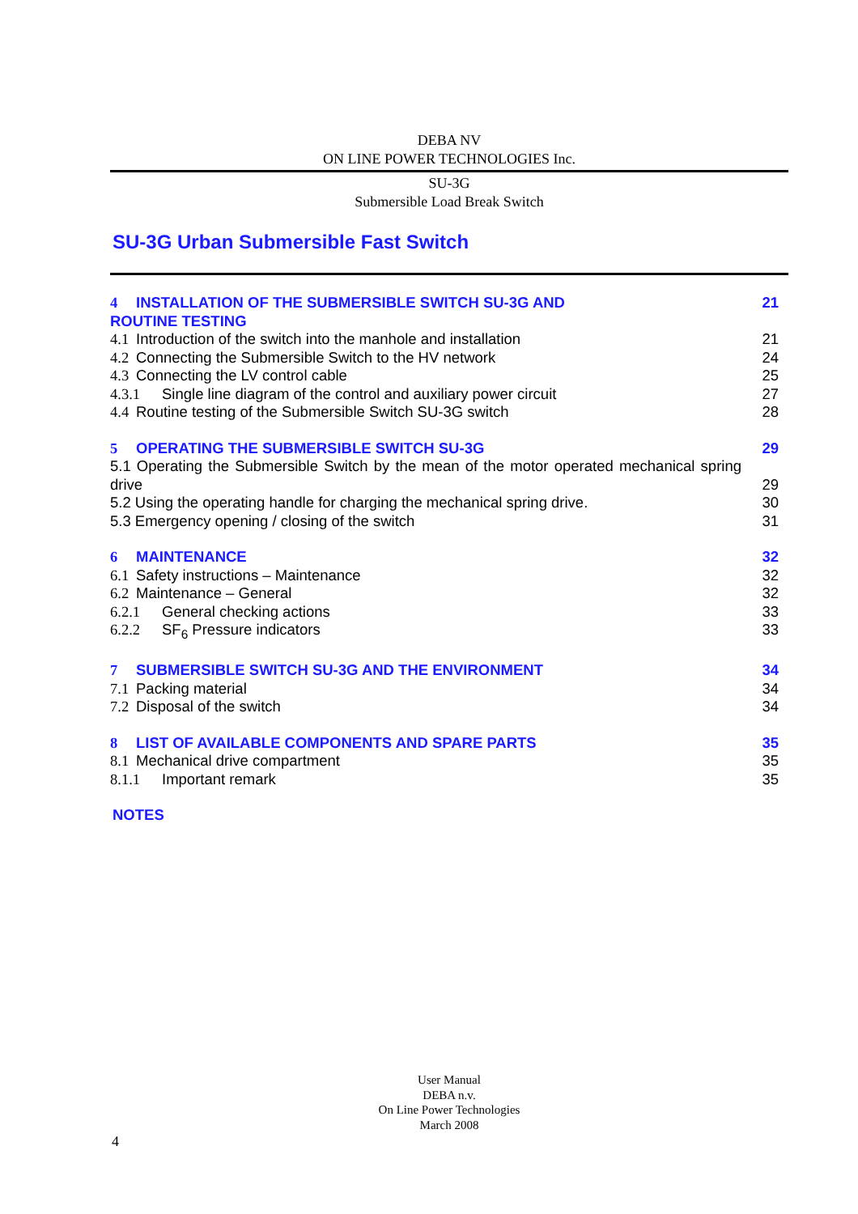DEBA NV
ON LINE POWER TECHNOLOGIES Inc.
SU-3G
Submersible Load Break Switch
SU-3G Urban Submersible Fast Switch
4 INSTALLATION OF THE SUBMERSIBLE SWITCH SU-3G AND
ROUTINE TESTING 21
4.1 Introduction of the switch into the manhole and installation 21
4.2 Connecting the Submersible Switch to the HV network 24
4.3 Connecting the LV control cable 25
4.3.1 Single line diagram of the control and auxiliary power circuit 27
4.4 Routine testing of the Submersible Switch SU-3G switch 28
5 OPERATING THE SUBMERSIBLE SWITCH SU-3G 29
5.1 Operating the Submersible Switch by the mean of the motor operated mechanical spring drive 29
5.2 Using the operating handle for charging the mechanical spring drive. 30
5.3 Emergency opening / closing of the switch 31
6 MAINTENANCE 32
6.1 Safety instructions – Maintenance 32
6.2 Maintenance – General 32
6.2.1 General checking actions 33
6.2.2 SF<sub>6</sub> Pressure indicators 33
7 SUBMERSIBLE SWITCH SU-3G AND THE ENVIRONMENT 34
7.1 Packing material 34
7.2 Disposal of the switch 34
8 LIST OF AVAILABLE COMPONENTS AND SPARE PARTS 35
8.1 Mechanical drive compartment 35
8.1.1 Important remark 35
NOTES
User Manual
DEBA n.v.
On Line Power Technologies
March 2008
4